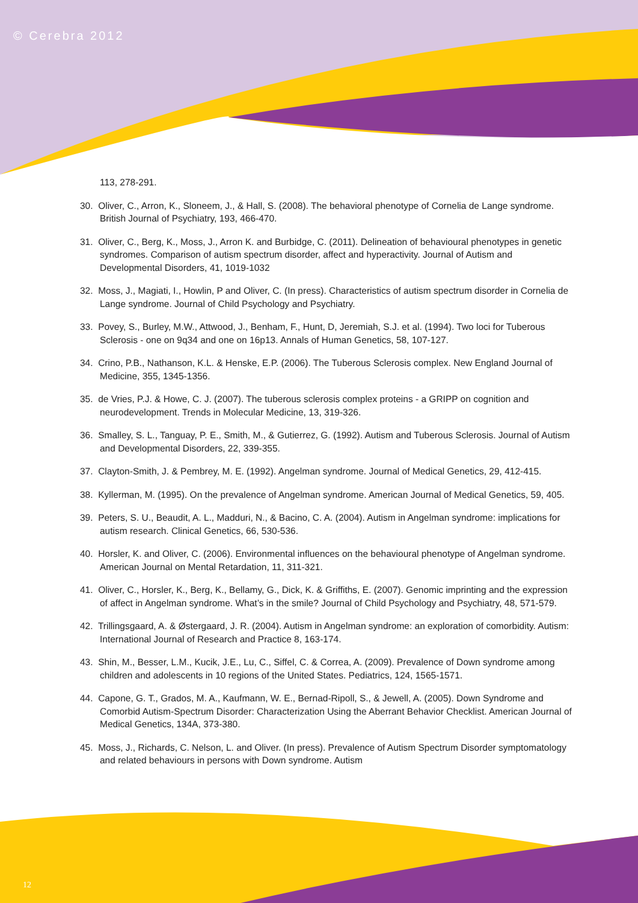© Cerebra 2012
113, 278-291.
30. Oliver, C., Arron, K., Sloneem, J., & Hall, S. (2008). The behavioral phenotype of Cornelia de Lange syndrome. British Journal of Psychiatry, 193, 466-470.
31. Oliver, C., Berg, K., Moss, J., Arron K. and Burbidge, C. (2011). Delineation of behavioural phenotypes in genetic syndromes. Comparison of autism spectrum disorder, affect and hyperactivity. Journal of Autism and Developmental Disorders, 41, 1019-1032
32. Moss, J., Magiati, I., Howlin, P and Oliver, C. (In press). Characteristics of autism spectrum disorder in Cornelia de Lange syndrome. Journal of Child Psychology and Psychiatry.
33. Povey, S., Burley, M.W., Attwood, J., Benham, F., Hunt, D, Jeremiah, S.J. et al. (1994). Two loci for Tuberous Sclerosis - one on 9q34 and one on 16p13. Annals of Human Genetics, 58, 107-127.
34. Crino, P.B., Nathanson, K.L. & Henske, E.P. (2006). The Tuberous Sclerosis complex. New England Journal of Medicine, 355, 1345-1356.
35. de Vries, P.J. & Howe, C. J. (2007). The tuberous sclerosis complex proteins - a GRIPP on cognition and neurodevelopment. Trends in Molecular Medicine, 13, 319-326.
36. Smalley, S. L., Tanguay, P. E., Smith, M., & Gutierrez, G. (1992). Autism and Tuberous Sclerosis. Journal of Autism and Developmental Disorders, 22, 339-355.
37. Clayton-Smith, J. & Pembrey, M. E. (1992). Angelman syndrome. Journal of Medical Genetics, 29, 412-415.
38. Kyllerman, M. (1995). On the prevalence of Angelman syndrome. American Journal of Medical Genetics, 59, 405.
39. Peters, S. U., Beaudit, A. L., Madduri, N., & Bacino, C. A. (2004). Autism in Angelman syndrome: implications for autism research. Clinical Genetics, 66, 530-536.
40. Horsler, K. and Oliver, C. (2006). Environmental influences on the behavioural phenotype of Angelman syndrome. American Journal on Mental Retardation, 11, 311-321.
41. Oliver, C., Horsler, K., Berg, K., Bellamy, G., Dick, K. & Griffiths, E. (2007). Genomic imprinting and the expression of affect in Angelman syndrome. What’s in the smile? Journal of Child Psychology and Psychiatry, 48, 571-579.
42. Trillingsgaard, A. & Østergaard, J. R. (2004). Autism in Angelman syndrome: an exploration of comorbidity. Autism: International Journal of Research and Practice 8, 163-174.
43. Shin, M., Besser, L.M., Kucik, J.E., Lu, C., Siffel, C. & Correa, A. (2009). Prevalence of Down syndrome among children and adolescents in 10 regions of the United States. Pediatrics, 124, 1565-1571.
44. Capone, G. T., Grados, M. A., Kaufmann, W. E., Bernad-Ripoll, S., & Jewell, A. (2005). Down Syndrome and Comorbid Autism-Spectrum Disorder: Characterization Using the Aberrant Behavior Checklist. American Journal of Medical Genetics, 134A, 373-380.
45. Moss, J., Richards, C. Nelson, L. and Oliver. (In press). Prevalence of Autism Spectrum Disorder symptomatology and related behaviours in persons with Down syndrome. Autism
12